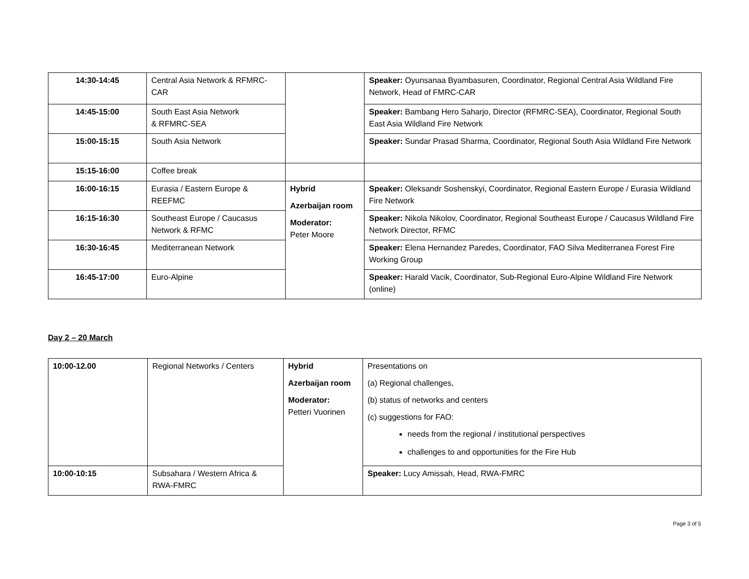| 14:30-14:45 | Central Asia Network & RFMRC-CAR | | Speaker: Oyunsanaa Byambasuren, Coordinator, Regional Central Asia Wildland Fire Network, Head of FMRC-CAR |
| 14:45-15:00 | South East Asia Network & RFMRC-SEA | | Speaker: Bambang Hero Saharjo, Director (RFMRC-SEA), Coordinator, Regional South East Asia Wildland Fire Network |
| 15:00-15:15 | South Asia Network | | Speaker: Sundar Prasad Sharma, Coordinator, Regional South Asia Wildland Fire Network |
| 15:15-16:00 | Coffee break | | |
| 16:00-16:15 | Eurasia / Eastern Europe & REEFMC | Hybrid Azerbaijan room Moderator: Peter Moore | Speaker: Oleksandr Soshenskyi, Coordinator, Regional Eastern Europe / Eurasia Wildland Fire Network |
| 16:15-16:30 | Southeast Europe / Caucasus Network & RFMC | | Speaker: Nikola Nikolov, Coordinator, Regional Southeast Europe / Caucasus Wildland Fire Network Director, RFMC |
| 16:30-16:45 | Mediterranean Network | | Speaker: Elena Hernandez Paredes, Coordinator, FAO Silva Mediterranea Forest Fire Working Group |
| 16:45-17:00 | Euro-Alpine | | Speaker: Harald Vacik, Coordinator, Sub-Regional Euro-Alpine Wildland Fire Network (online) |
Day 2 – 20 March
| 10:00-12.00 | Regional Networks / Centers | Hybrid Azerbaijan room Moderator: Petteri Vuorinen | Presentations on (a) Regional challenges, (b) status of networks and centers (c) suggestions for FAO: needs from the regional / institutional perspectives challenges to and opportunities for the Fire Hub |
| 10:00-10:15 | Subsahara / Western Africa & RWA-FMRC | | Speaker: Lucy Amissah, Head, RWA-FMRC |
Page 3 of 5